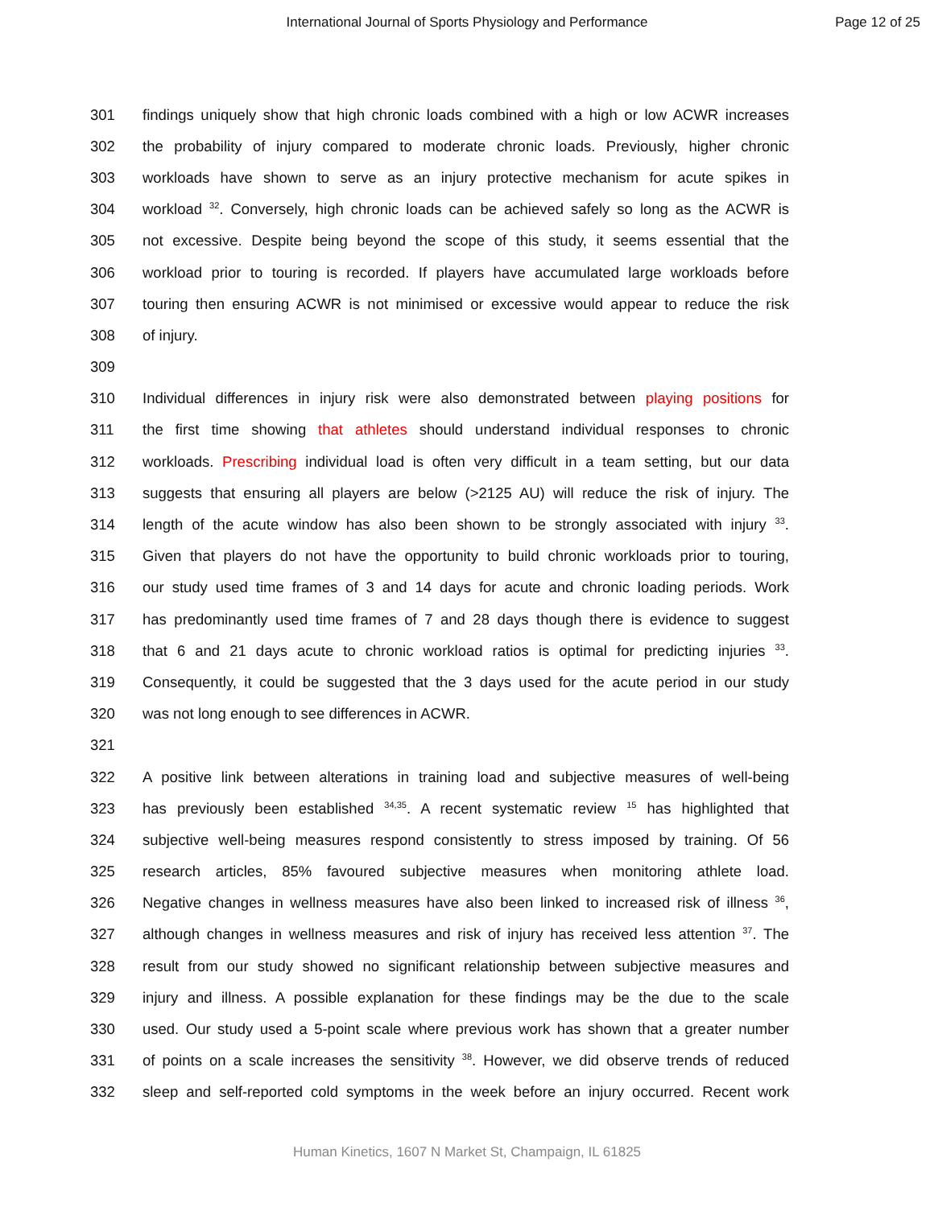International Journal of Sports Physiology and Performance Page 12 of 25
301 findings uniquely show that high chronic loads combined with a high or low ACWR increases
302 the probability of injury compared to moderate chronic loads. Previously, higher chronic
303 workloads have shown to serve as an injury protective mechanism for acute spikes in
304 workload <sup>32</sup>. Conversely, high chronic loads can be achieved safely so long as the ACWR is
305 not excessive. Despite being beyond the scope of this study, it seems essential that the
306 workload prior to touring is recorded. If players have accumulated large workloads before
307 touring then ensuring ACWR is not minimised or excessive would appear to reduce the risk
308 of injury.
309
310 Individual differences in injury risk were also demonstrated between playing positions for
311 the first time showing that athletes should understand individual responses to chronic
312 workloads. Prescribing individual load is often very difficult in a team setting, but our data
313 suggests that ensuring all players are below (>2125 AU) will reduce the risk of injury. The
314 length of the acute window has also been shown to be strongly associated with injury <sup>33</sup>.
315 Given that players do not have the opportunity to build chronic workloads prior to touring,
316 our study used time frames of 3 and 14 days for acute and chronic loading periods. Work
317 has predominantly used time frames of 7 and 28 days though there is evidence to suggest
318 that 6 and 21 days acute to chronic workload ratios is optimal for predicting injuries <sup>33</sup>.
319 Consequently, it could be suggested that the 3 days used for the acute period in our study
320 was not long enough to see differences in ACWR.
321
322 A positive link between alterations in training load and subjective measures of well-being
323 has previously been established <sup>34,35</sup>. A recent systematic review <sup>15</sup> has highlighted that
324 subjective well-being measures respond consistently to stress imposed by training. Of 56
325 research articles, 85% favoured subjective measures when monitoring athlete load.
326 Negative changes in wellness measures have also been linked to increased risk of illness <sup>36</sup>,
327 although changes in wellness measures and risk of injury has received less attention <sup>37</sup>. The
328 result from our study showed no significant relationship between subjective measures and
329 injury and illness. A possible explanation for these findings may be the due to the scale
330 used. Our study used a 5-point scale where previous work has shown that a greater number
331 of points on a scale increases the sensitivity <sup>38</sup>. However, we did observe trends of reduced
332 sleep and self-reported cold symptoms in the week before an injury occurred. Recent work
Human Kinetics, 1607 N Market St, Champaign, IL 61825